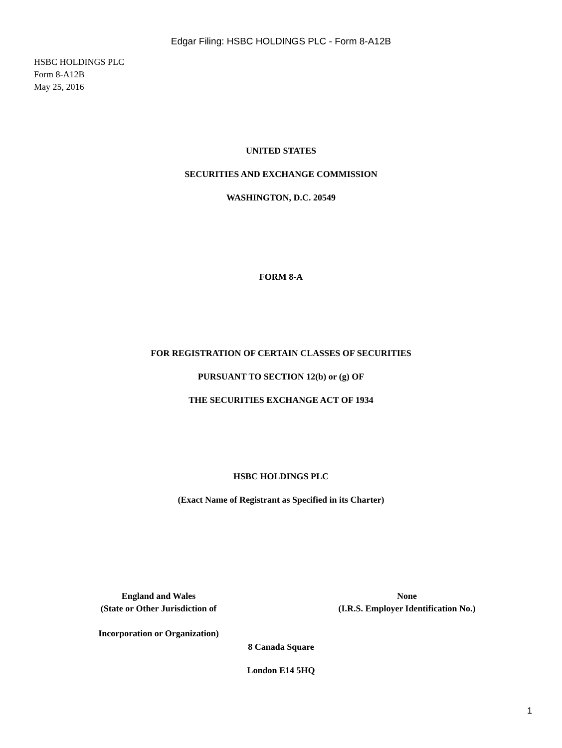Edgar Filing: HSBC HOLDINGS PLC - Form 8-A12B
HSBC HOLDINGS PLC
Form 8-A12B
May 25, 2016
UNITED STATES
SECURITIES AND EXCHANGE COMMISSION
WASHINGTON, D.C. 20549
FORM 8-A
FOR REGISTRATION OF CERTAIN CLASSES OF SECURITIES
PURSUANT TO SECTION 12(b) or (g) OF
THE SECURITIES EXCHANGE ACT OF 1934
HSBC HOLDINGS PLC
(Exact Name of Registrant as Specified in its Charter)
England and Wales
(State or Other Jurisdiction of
Incorporation or Organization)
None
(I.R.S. Employer Identification No.)
8 Canada Square
London E14 5HQ
1